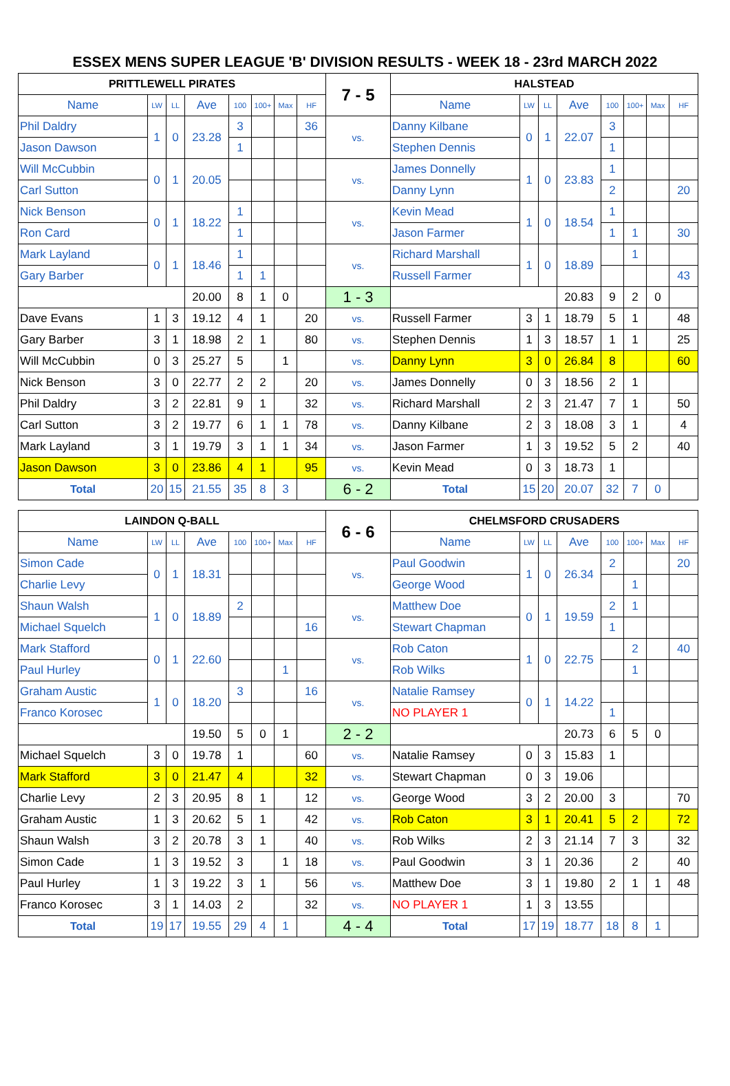ESSEX MENS SUPER LEAGUE 'B' DIVISION RESULTS - WEEK 18 - 23rd MARCH 2022
| PRITTLEWELL PIRATES | | | | | | | | 7 - 5 | HALSTEAD | | | | | | | |
| --- | --- | --- | --- | --- | --- | --- | --- | --- | --- | --- | --- | --- | --- | --- | --- | --- |
| Name | LW | LL | Ave | 100 | 100+ | Max | HF | | Name | LW | LL | Ave | 100 | 100+ | Max | HF |
| Phil Daldry | 1 | 0 | 23.28 | 3 | | | 36 | vs. | Danny Kilbane | 0 | 1 | 22.07 | 3 | | | |
| Jason Dawson | | | | 1 | | | | | Stephen Dennis | | | | 1 | | | |
| Will McCubbin | 0 | 1 | 20.05 | | | | | vs. | James Donnelly | 1 | 0 | 23.83 | 1 | | | |
| Carl Sutton | | | | | | | | | Danny Lynn | | | | 2 | | | 20 |
| Nick Benson | 0 | 1 | 18.22 | 1 | | | | vs. | Kevin Mead | 1 | 0 | 18.54 | 1 | | | |
| Ron Card | | | | 1 | | | | | Jason Farmer | | | | 1 | 1 | | 30 |
| Mark Layland | 0 | 1 | 18.46 | 1 | | | | vs. | Richard Marshall | 1 | 0 | 18.89 | | 1 | | |
| Gary Barber | | | | 1 | 1 | | | | Russell Farmer | | | | | | | 43 |
| | | | 20.00 | 8 | 1 | 0 | | 1 - 3 | | | | 20.83 | 9 | 2 | 0 | |
| Dave Evans | 1 | 3 | 19.12 | 4 | 1 | | 20 | vs. | Russell Farmer | 3 | 1 | 18.79 | 5 | 1 | | 48 |
| Gary Barber | 3 | 1 | 18.98 | 2 | 1 | | 80 | vs. | Stephen Dennis | 1 | 3 | 18.57 | 1 | 1 | | 25 |
| Will McCubbin | 0 | 3 | 25.27 | 5 | | 1 | | vs. | Danny Lynn | 3 | 0 | 26.84 | 8 | | | 60 |
| Nick Benson | 3 | 0 | 22.77 | 2 | 2 | | 20 | vs. | James Donnelly | 0 | 3 | 18.56 | 2 | 1 | | |
| Phil Daldry | 3 | 2 | 22.81 | 9 | 1 | | 32 | vs. | Richard Marshall | 2 | 3 | 21.47 | 7 | 1 | | 50 |
| Carl Sutton | 3 | 2 | 19.77 | 6 | 1 | 1 | 78 | vs. | Danny Kilbane | 2 | 3 | 18.08 | 3 | 1 | | 4 |
| Mark Layland | 3 | 1 | 19.79 | 3 | 1 | 1 | 34 | vs. | Jason Farmer | 1 | 3 | 19.52 | 5 | 2 | | 40 |
| Jason Dawson | 3 | 0 | 23.86 | 4 | 1 | | 95 | vs. | Kevin Mead | 0 | 3 | 18.73 | 1 | | | |
| Total | 20 | 15 | 21.55 | 35 | 8 | 3 | | 6 - 2 | Total | 15 | 20 | 20.07 | 32 | 7 | 0 | |
| LAINDON Q-BALL | | | | | | | | 6 - 6 | CHELMSFORD CRUSADERS | | | | | | | |
| --- | --- | --- | --- | --- | --- | --- | --- | --- | --- | --- | --- | --- | --- | --- | --- | --- |
| Name | LW | LL | Ave | 100 | 100+ | Max | HF | | Name | LW | LL | Ave | 100 | 100+ | Max | HF |
| Simon Cade | 0 | 1 | 18.31 | | | | | vs. | Paul Goodwin | 1 | 0 | 26.34 | 2 | | | 20 |
| Charlie Levy | | | | | | | | | George Wood | | | | | 1 | | |
| Shaun Walsh | 1 | 0 | 18.89 | 2 | | | | vs. | Matthew Doe | 0 | 1 | 19.59 | 2 | 1 | | |
| Michael Squelch | | | | | | | 16 | | Stewart Chapman | | | | 1 | | | |
| Mark Stafford | 0 | 1 | 22.60 | | | | | vs. | Rob Caton | 1 | 0 | 22.75 | | 2 | | 40 |
| Paul Hurley | | | | | | 1 | | | Rob Wilks | | | | | 1 | | |
| Graham Austic | 1 | 0 | 18.20 | 3 | | | 16 | vs. | Natalie Ramsey | 0 | 1 | 14.22 | | | | |
| Franco Korosec | | | | | | | | | NO PLAYER 1 | | | | 1 | | | |
| | | | 19.50 | 5 | 0 | 1 | | 2 - 2 | | | | 20.73 | 6 | 5 | 0 | |
| Michael Squelch | 3 | 0 | 19.78 | 1 | | | 60 | vs. | Natalie Ramsey | 0 | 3 | 15.83 | 1 | | | |
| Mark Stafford | 3 | 0 | 21.47 | 4 | | | 32 | vs. | Stewart Chapman | 0 | 3 | 19.06 | | | | |
| Charlie Levy | 2 | 3 | 20.95 | 8 | 1 | | 12 | vs. | George Wood | 3 | 2 | 20.00 | 3 | | | 70 |
| Graham Austic | 1 | 3 | 20.62 | 5 | 1 | | 42 | vs. | Rob Caton | 3 | 1 | 20.41 | 5 | 2 | | 72 |
| Shaun Walsh | 3 | 2 | 20.78 | 3 | 1 | | 40 | vs. | Rob Wilks | 2 | 3 | 21.14 | 7 | 3 | | 32 |
| Simon Cade | 1 | 3 | 19.52 | 3 | | 1 | 18 | vs. | Paul Goodwin | 3 | 1 | 20.36 | | 2 | | 40 |
| Paul Hurley | 1 | 3 | 19.22 | 3 | 1 | | 56 | vs. | Matthew Doe | 3 | 1 | 19.80 | 2 | 1 | 1 | 48 |
| Franco Korosec | 3 | 1 | 14.03 | 2 | | | 32 | vs. | NO PLAYER 1 | 1 | 3 | 13.55 | | | | |
| Total | 19 | 17 | 19.55 | 29 | 4 | 1 | | 4 - 4 | Total | 17 | 19 | 18.77 | 18 | 8 | 1 | |